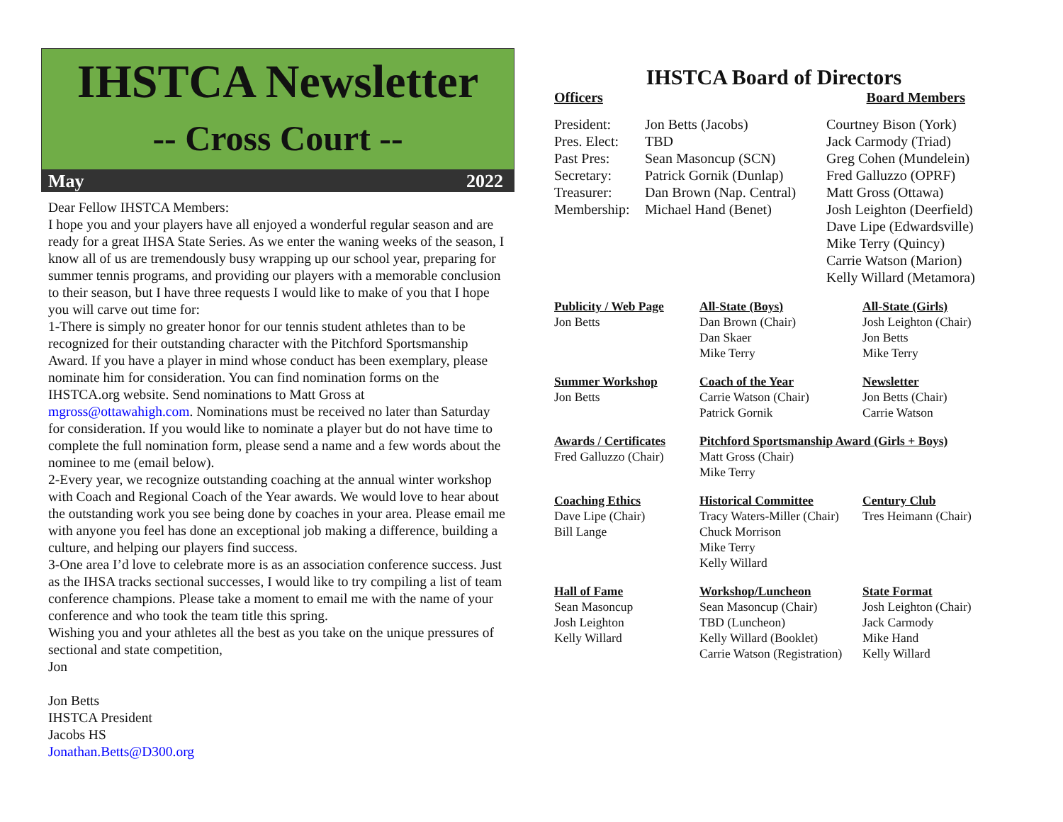IHSTCA Newsletter
-- Cross Court --
May 2022
Dear Fellow IHSTCA Members:
I hope you and your players have all enjoyed a wonderful regular season and are ready for a great IHSA State Series. As we enter the waning weeks of the season, I know all of us are tremendously busy wrapping up our school year, preparing for summer tennis programs, and providing our players with a memorable conclusion to their season, but I have three requests I would like to make of you that I hope you will carve out time for:
1-There is simply no greater honor for our tennis student athletes than to be recognized for their outstanding character with the Pitchford Sportsmanship Award. If you have a player in mind whose conduct has been exemplary, please nominate him for consideration. You can find nomination forms on the IHSTCA.org website. Send nominations to Matt Gross at mgross@ottawahigh.com. Nominations must be received no later than Saturday for consideration. If you would like to nominate a player but do not have time to complete the full nomination form, please send a name and a few words about the nominee to me (email below).
2-Every year, we recognize outstanding coaching at the annual winter workshop with Coach and Regional Coach of the Year awards. We would love to hear about the outstanding work you see being done by coaches in your area. Please email me with anyone you feel has done an exceptional job making a difference, building a culture, and helping our players find success.
3-One area I’d love to celebrate more is as an association conference success. Just as the IHSA tracks sectional successes, I would like to try compiling a list of team conference champions. Please take a moment to email me with the name of your conference and who took the team title this spring.
Wishing you and your athletes all the best as you take on the unique pressures of sectional and state competition,
Jon
Jon Betts
IHSTCA President
Jacobs HS
Jonathan.Betts@D300.org
IHSTCA Board of Directors
Officers Board Members
| President: | Jon Betts (Jacobs) | Courtney Bison (York) |
| Pres. Elect: | TBD | Jack Carmody (Triad) |
| Past Pres: | Sean Masoncup (SCN) | Greg Cohen (Mundelein) |
| Secretary: | Patrick Gornik (Dunlap) | Fred Galluzzo (OPRF) |
| Treasurer: | Dan Brown (Nap. Central) | Matt Gross (Ottawa) |
| Membership: | Michael Hand (Benet) | Josh Leighton (Deerfield) |
| | | Dave Lipe (Edwardsville) Mike Terry (Quincy) Carrie Watson (Marion) Kelly Willard (Metamora) |
| Publicity / Web Page Jon Betts | All-State (Boys) Dan Brown (Chair) Dan Skaer Mike Terry | All-State (Girls) Josh Leighton (Chair) Jon Betts Mike Terry |
| Summer Workshop Jon Betts | Coach of the Year Carrie Watson (Chair) Patrick Gornik | Newsletter Jon Betts (Chair) Carrie Watson |
| Awards / Certificates Fred Galluzzo (Chair) | Pitchford Sportsmanship Award (Girls + Boys) Matt Gross (Chair) Mike Terry | |
| Coaching Ethics Dave Lipe (Chair) Bill Lange | Historical Committee Tracy Waters-Miller (Chair) Chuck Morrison Mike Terry Kelly Willard | Century Club Tres Heimann (Chair) |
| Hall of Fame Sean Masoncup Josh Leighton Kelly Willard | Workshop/Luncheon Sean Masoncup (Chair) TBD (Luncheon) Kelly Willard (Booklet) Carrie Watson (Registration) | State Format Josh Leighton (Chair) Jack Carmody Mike Hand Kelly Willard |